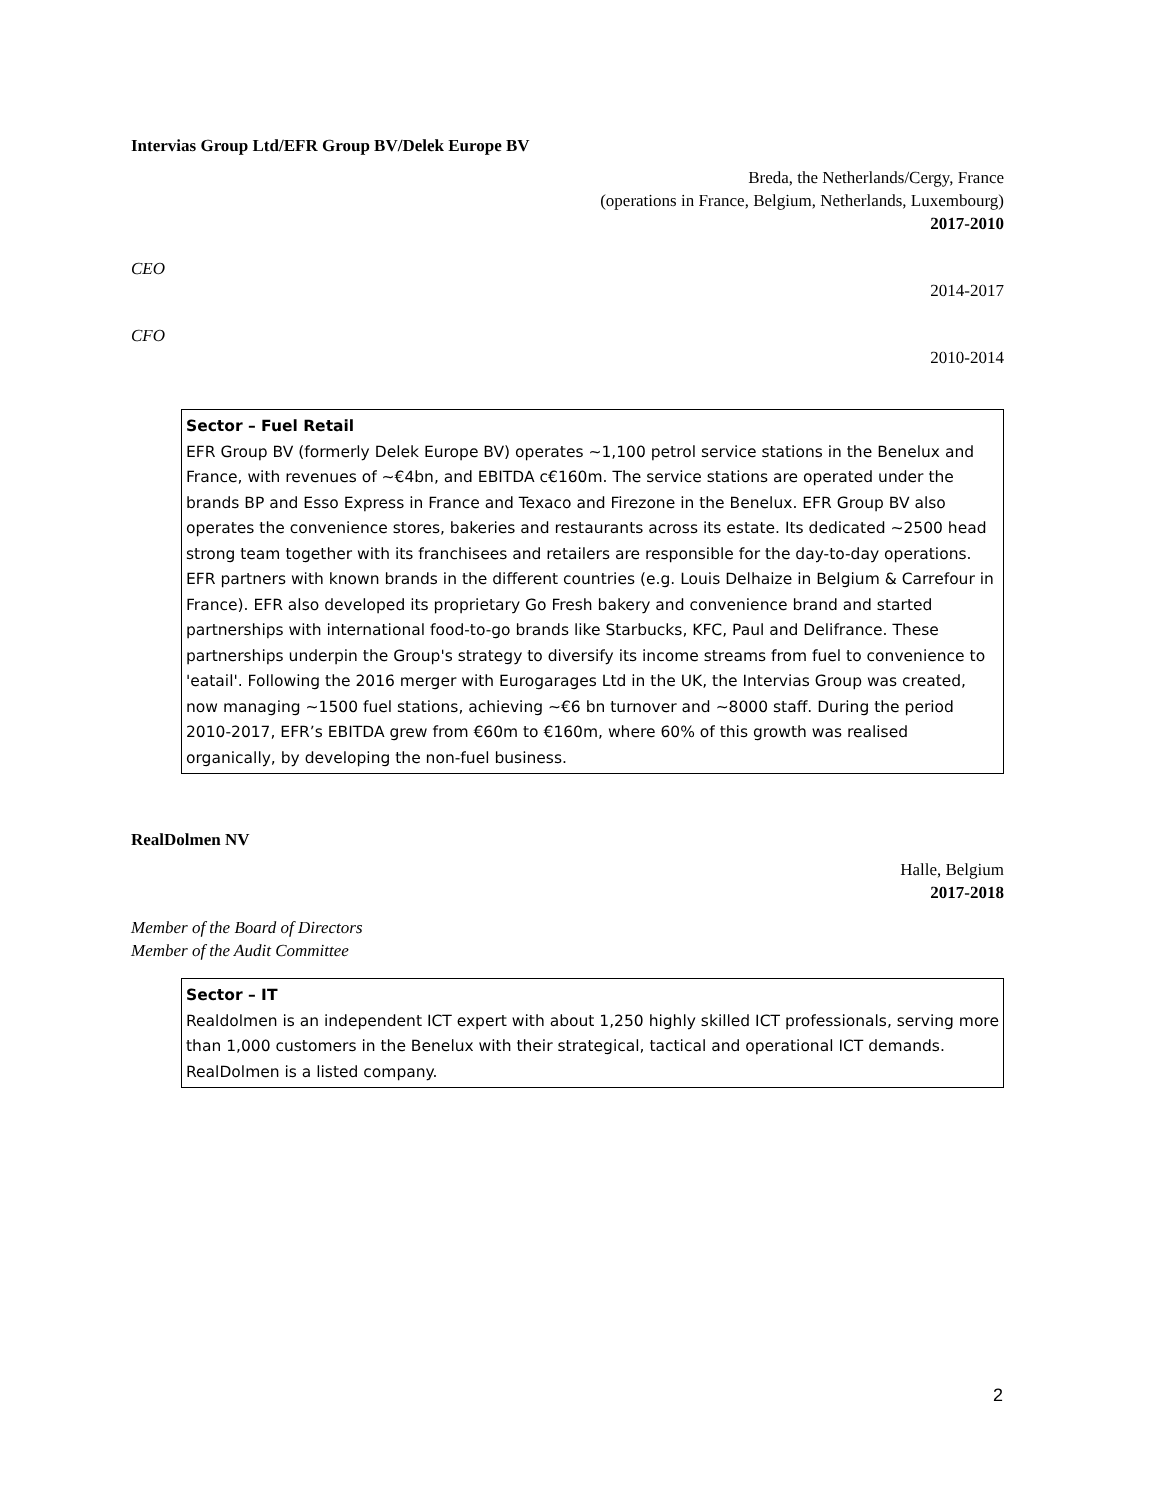Intervias Group Ltd/EFR Group BV/Delek Europe BV
Breda, the Netherlands/Cergy, France
(operations in France, Belgium, Netherlands, Luxembourg)
2017-2010
CEO
2014-2017
CFO
2010-2014
Sector – Fuel Retail
EFR Group BV (formerly Delek Europe BV) operates ~1,100 petrol service stations in the Benelux and France, with revenues of ~€4bn, and EBITDA c€160m. The service stations are operated under the brands BP and Esso Express in France and Texaco and Firezone in the Benelux. EFR Group BV also operates the convenience stores, bakeries and restaurants across its estate. Its dedicated ~2500 head strong team together with its franchisees and retailers are responsible for the day-to-day operations. EFR partners with known brands in the different countries (e.g. Louis Delhaize in Belgium & Carrefour in France). EFR also developed its proprietary Go Fresh bakery and convenience brand and started partnerships with international food-to-go brands like Starbucks, KFC, Paul and Delifrance. These partnerships underpin the Group's strategy to diversify its income streams from fuel to convenience to 'eatail'. Following the 2016 merger with Eurogarages Ltd in the UK, the Intervias Group was created, now managing ~1500 fuel stations, achieving ~€6 bn turnover and ~8000 staff. During the period 2010-2017, EFR’s EBITDA grew from €60m to €160m, where 60% of this growth was realised organically, by developing the non-fuel business.
RealDolmen NV
Halle, Belgium
2017-2018
Member of the Board of Directors
Member of the Audit Committee
Sector – IT
Realdolmen is an independent ICT expert with about 1,250 highly skilled ICT professionals, serving more than 1,000 customers in the Benelux with their strategical, tactical and operational ICT demands. RealDolmen is a listed company.
2